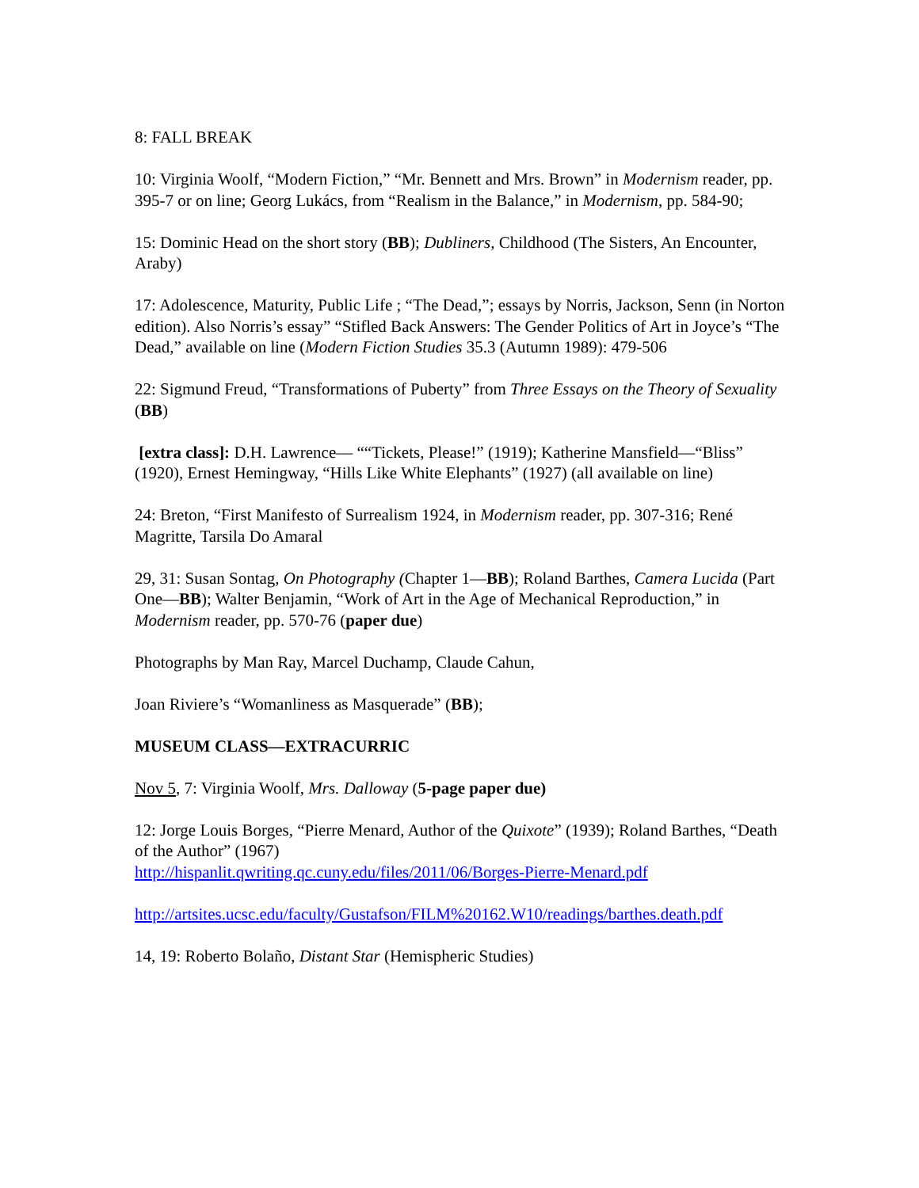8: FALL BREAK
10: Virginia Woolf, “Modern Fiction,” “Mr. Bennett and Mrs. Brown” in Modernism reader, pp. 395-7 or on line; Georg Lukács, from “Realism in the Balance,” in Modernism, pp. 584-90;
15: Dominic Head on the short story (BB); Dubliners, Childhood (The Sisters, An Encounter, Araby)
17: Adolescence, Maturity, Public Life ; “The Dead,”; essays by Norris, Jackson, Senn (in Norton edition). Also Norris’s essay” “Stifled Back Answers: The Gender Politics of Art in Joyce’s “The Dead,” available on line (Modern Fiction Studies 35.3 (Autumn 1989): 479-506
22: Sigmund Freud, “Transformations of Puberty” from Three Essays on the Theory of Sexuality (BB)
[extra class]: D.H. Lawrence— ““Tickets, Please!” (1919); Katherine Mansfield—“Bliss” (1920), Ernest Hemingway, “Hills Like White Elephants” (1927) (all available on line)
24: Breton, “First Manifesto of Surrealism 1924, in Modernism reader, pp. 307-316; René Magritte, Tarsila Do Amaral
29, 31: Susan Sontag, On Photography (Chapter 1—BB); Roland Barthes, Camera Lucida (Part One—BB); Walter Benjamin, “Work of Art in the Age of Mechanical Reproduction,” in Modernism reader, pp. 570-76 (paper due)
Photographs by Man Ray, Marcel Duchamp, Claude Cahun,
Joan Riviere’s “Womanliness as Masquerade” (BB);
MUSEUM CLASS—EXTRACURRIC
Nov 5, 7: Virginia Woolf, Mrs. Dalloway (5-page paper due)
12: Jorge Louis Borges, “Pierre Menard, Author of the Quixote” (1939); Roland Barthes, “Death of the Author” (1967)
http://hispanlit.qwriting.qc.cuny.edu/files/2011/06/Borges-Pierre-Menard.pdf
http://artsites.ucsc.edu/faculty/Gustafson/FILM%20162.W10/readings/barthes.death.pdf
14, 19: Roberto Bolaño, Distant Star (Hemispheric Studies)